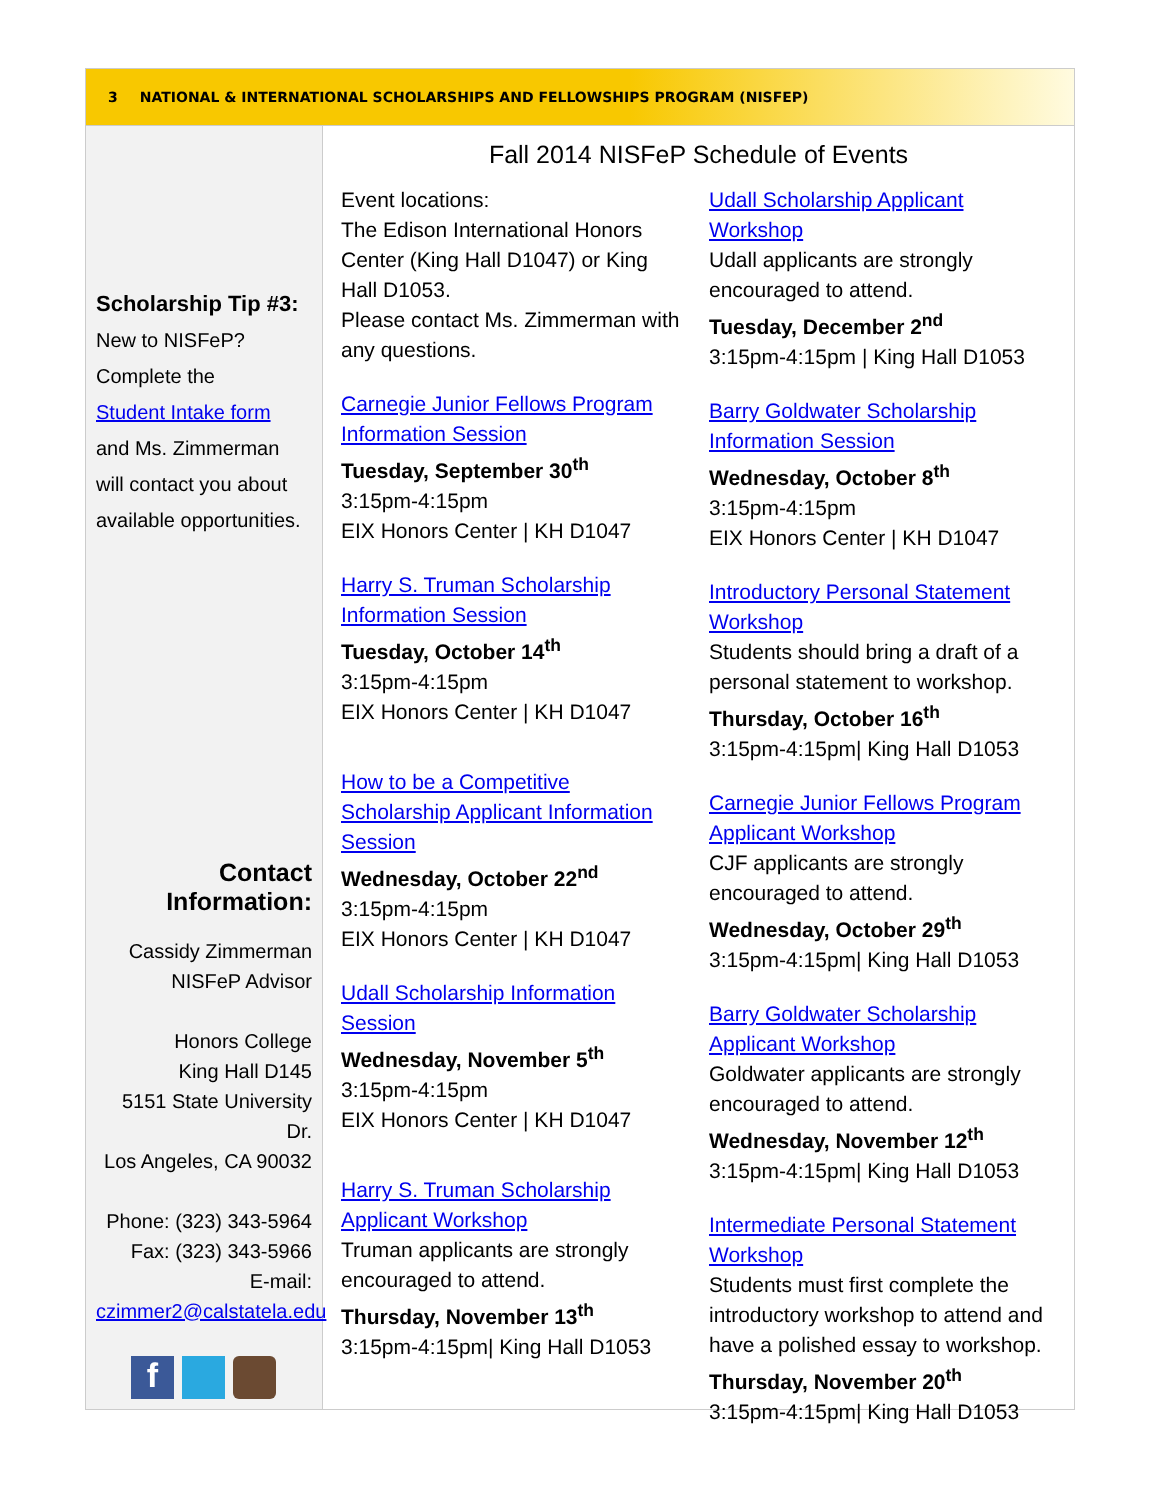3 NATIONAL & INTERNATIONAL SCHOLARSHIPS AND FELLOWSHIPS PROGRAM (NISFEP)
Scholarship Tip #3:
New to NISFeP?
Complete the
Student Intake form
and Ms. Zimmerman
will contact you about
available opportunities.
Contact Information:
Cassidy Zimmerman
NISFeP Advisor
Honors College
King Hall D145
5151 State University Dr.
Los Angeles, CA 90032
Phone: (323) 343-5964
Fax: (323) 343-5966
E-mail:
czimmer2@calstatela.edu
f
Fall 2014 NISFeP Schedule of Events
Event locations:
The Edison International Honors Center (King Hall D1047) or King Hall D1053.
Please contact Ms. Zimmerman with any questions.
Carnegie Junior Fellows Program Information Session
Tuesday, September 30<sup>th</sup>
3:15pm-4:15pm
EIX Honors Center | KH D1047
Harry S. Truman Scholarship Information Session
Tuesday, October 14<sup>th</sup>
3:15pm-4:15pm
EIX Honors Center | KH D1047
How to be a Competitive Scholarship Applicant Information Session
Wednesday, October 22<sup>nd</sup>
3:15pm-4:15pm
EIX Honors Center | KH D1047
Udall Scholarship Information Session
Wednesday, November 5<sup>th</sup>
3:15pm-4:15pm
EIX Honors Center | KH D1047
Harry S. Truman Scholarship Applicant Workshop
Truman applicants are strongly encouraged to attend.
Thursday, November 13<sup>th</sup>
3:15pm-4:15pm| King Hall D1053
Udall Scholarship Applicant Workshop
Udall applicants are strongly encouraged to attend.
Tuesday, December 2<sup>nd</sup>
3:15pm-4:15pm | King Hall D1053
Barry Goldwater Scholarship Information Session
Wednesday, October 8<sup>th</sup>
3:15pm-4:15pm
EIX Honors Center | KH D1047
Introductory Personal Statement Workshop
Students should bring a draft of a personal statement to workshop.
Thursday, October 16<sup>th</sup>
3:15pm-4:15pm| King Hall D1053
Carnegie Junior Fellows Program Applicant Workshop
CJF applicants are strongly encouraged to attend.
Wednesday, October 29<sup>th</sup>
3:15pm-4:15pm| King Hall D1053
Barry Goldwater Scholarship Applicant Workshop
Goldwater applicants are strongly encouraged to attend.
Wednesday, November 12<sup>th</sup>
3:15pm-4:15pm| King Hall D1053
Intermediate Personal Statement Workshop
Students must first complete the introductory workshop to attend and have a polished essay to workshop.
Thursday, November 20<sup>th</sup>
3:15pm-4:15pm| King Hall D1053